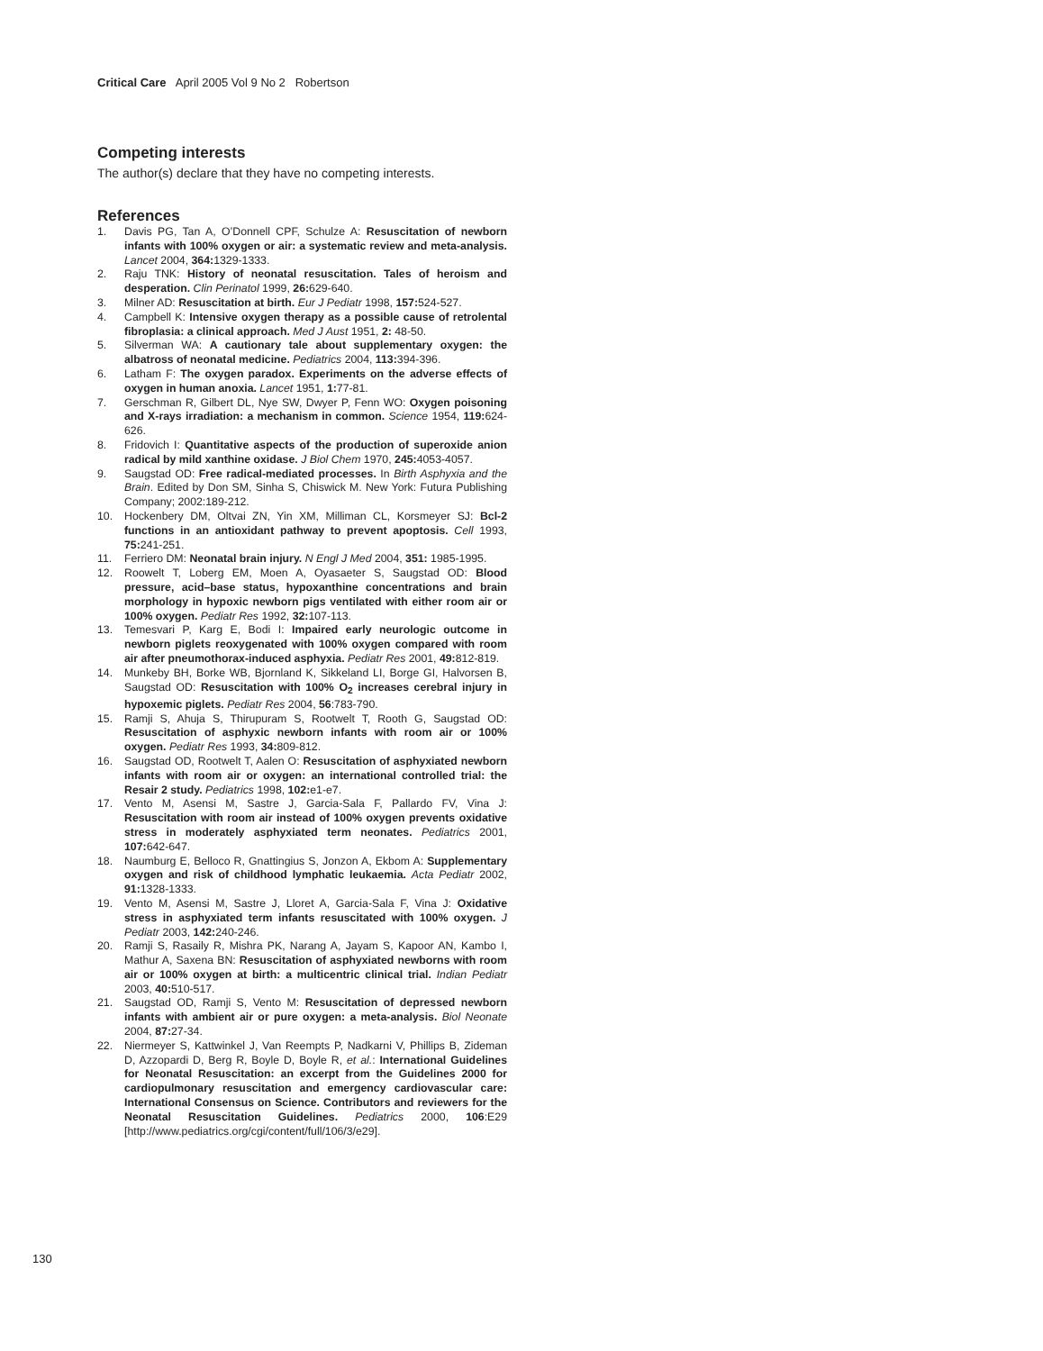Critical Care April 2005 Vol 9 No 2 Robertson
Competing interests
The author(s) declare that they have no competing interests.
References
1. Davis PG, Tan A, O’Donnell CPF, Schulze A: Resuscitation of newborn infants with 100% oxygen or air: a systematic review and meta-analysis. Lancet 2004, 364: 1329-1333.
2. Raju TNK: History of neonatal resuscitation. Tales of heroism and desperation. Clin Perinatol 1999, 26: 629-640.
3. Milner AD: Resuscitation at birth. Eur J Pediatr 1998, 157: 524-527.
4. Campbell K: Intensive oxygen therapy as a possible cause of retrolental fibroplasia: a clinical approach. Med J Aust 1951, 2: 48-50.
5. Silverman WA: A cautionary tale about supplementary oxygen: the albatross of neonatal medicine. Pediatrics 2004, 113: 394-396.
6. Latham F: The oxygen paradox. Experiments on the adverse effects of oxygen in human anoxia. Lancet 1951, 1: 77-81.
7. Gerschman R, Gilbert DL, Nye SW, Dwyer P, Fenn WO: Oxygen poisoning and X-rays irradiation: a mechanism in common. Science 1954, 119: 624-626.
8. Fridovich I: Quantitative aspects of the production of superoxide anion radical by mild xanthine oxidase. J Biol Chem 1970, 245: 4053-4057.
9. Saugstad OD: Free radical-mediated processes. In Birth Asphyxia and the Brain. Edited by Don SM, Sinha S, Chiswick M. New York: Futura Publishing Company; 2002:189-212.
10. Hockenbery DM, Oltvai ZN, Yin XM, Milliman CL, Korsmeyer SJ: Bcl-2 functions in an antioxidant pathway to prevent apoptosis. Cell 1993, 75: 241-251.
11. Ferriero DM: Neonatal brain injury. N Engl J Med 2004, 351: 1985-1995.
12. Roowelt T, Loberg EM, Moen A, Oyasaeter S, Saugstad OD: Blood pressure, acid–base status, hypoxanthine concentrations and brain morphology in hypoxic newborn pigs ventilated with either room air or 100% oxygen. Pediatr Res 1992, 32: 107-113.
13. Temesvari P, Karg E, Bodi I: Impaired early neurologic outcome in newborn piglets reoxygenated with 100% oxygen compared with room air after pneumothorax-induced asphyxia. Pediatr Res 2001, 49: 812-819.
14. Munkeby BH, Borke WB, Bjornland K, Sikkeland LI, Borge GI, Halvorsen B, Saugstad OD: Resuscitation with 100% O<sub>2</sub> increases cerebral injury in hypoxemic piglets. Pediatr Res 2004, 56:783-790.
15. Ramji S, Ahuja S, Thirupuram S, Rootwelt T, Rooth G, Saugstad OD: Resuscitation of asphyxic newborn infants with room air or 100% oxygen. Pediatr Res 1993, 34: 809-812.
16. Saugstad OD, Rootwelt T, Aalen O: Resuscitation of asphyxiated newborn infants with room air or oxygen: an international controlled trial: the Resair 2 study. Pediatrics 1998, 102: e1-e7.
17. Vento M, Asensi M, Sastre J, Garcia-Sala F, Pallardo FV, Vina J: Resuscitation with room air instead of 100% oxygen prevents oxidative stress in moderately asphyxiated term neonates. Pediatrics 2001, 107: 642-647.
18. Naumburg E, Belloco R, Gnattingius S, Jonzon A, Ekbom A: Supplementary oxygen and risk of childhood lymphatic leukaemia. Acta Pediatr 2002, 91: 1328-1333.
19. Vento M, Asensi M, Sastre J, Lloret A, Garcia-Sala F, Vina J: Oxidative stress in asphyxiated term infants resuscitated with 100% oxygen. J Pediatr 2003, 142: 240-246.
20. Ramji S, Rasaily R, Mishra PK, Narang A, Jayam S, Kapoor AN, Kambo I, Mathur A, Saxena BN: Resuscitation of asphyxiated newborns with room air or 100% oxygen at birth: a multicentric clinical trial. Indian Pediatr 2003, 40: 510-517.
21. Saugstad OD, Ramji S, Vento M: Resuscitation of depressed newborn infants with ambient air or pure oxygen: a meta-analysis. Biol Neonate 2004, 87: 27-34.
22. Niermeyer S, Kattwinkel J, Van Reempts P, Nadkarni V, Phillips B, Zideman D, Azzopardi D, Berg R, Boyle D, Boyle R, et al.: International Guidelines for Neonatal Resuscitation: an excerpt from the Guidelines 2000 for cardiopulmonary resuscitation and emergency cardiovascular care: International Consensus on Science. Contributors and reviewers for the Neonatal Resuscitation Guidelines. Pediatrics 2000, 106:E29 [http://www.pediatrics.org/cgi/content/full/106/3/e29].
130